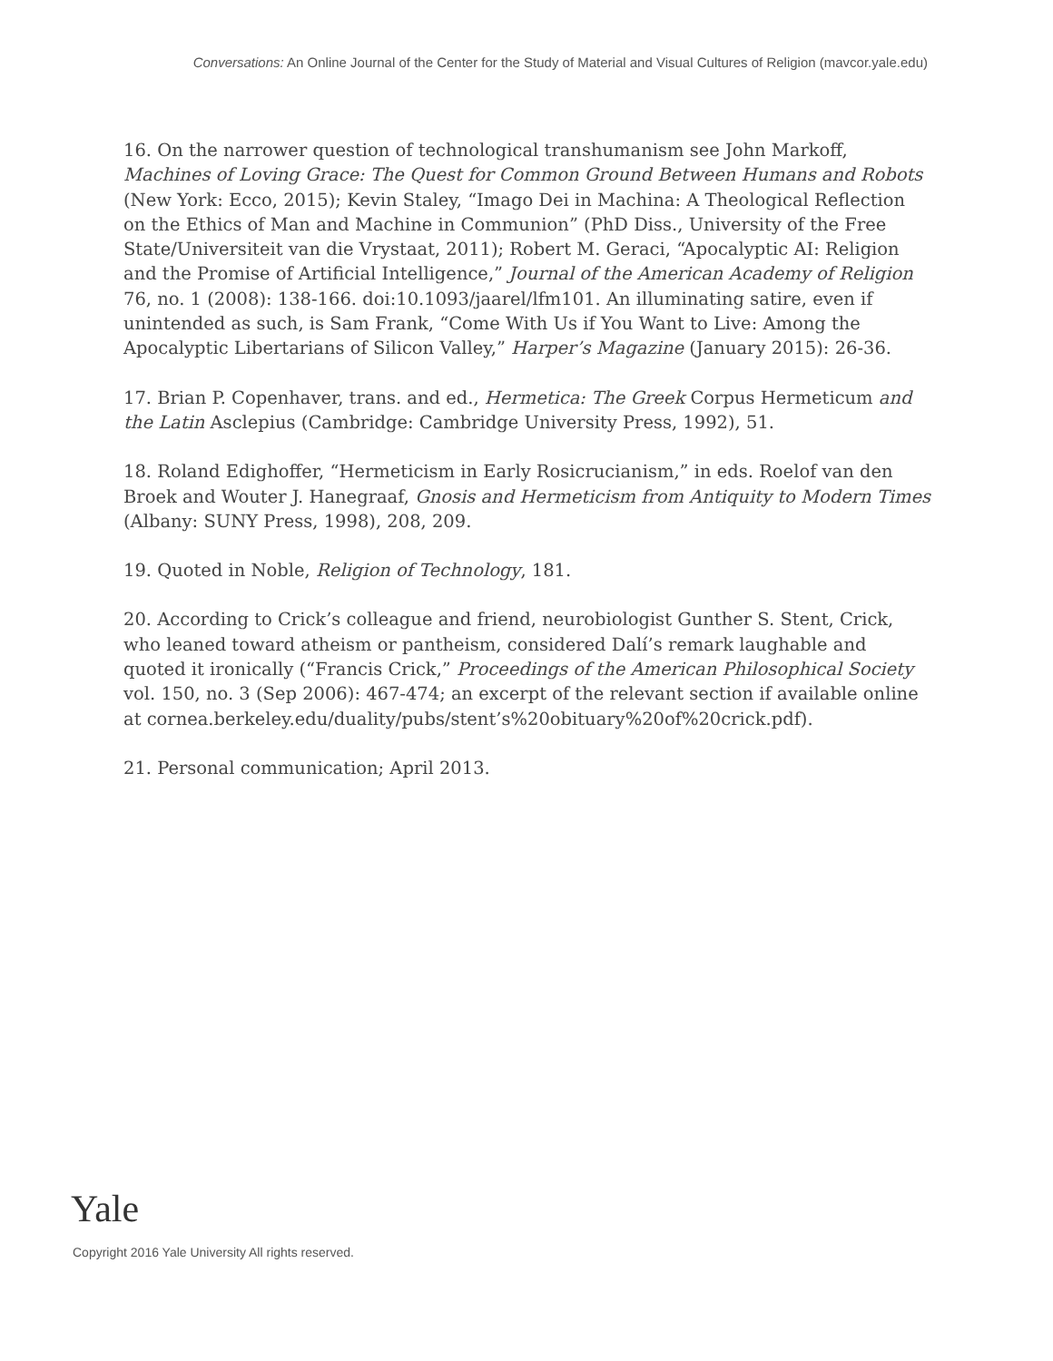Conversations: An Online Journal of the Center for the Study of Material and Visual Cultures of Religion (mavcor.yale.edu)
16. On the narrower question of technological transhumanism see John Markoff, Machines of Loving Grace: The Quest for Common Ground Between Humans and Robots (New York: Ecco, 2015); Kevin Staley, “Imago Dei in Machina: A Theological Reflection on the Ethics of Man and Machine in Communion” (PhD Diss., University of the Free State/Universiteit van die Vrystaat, 2011); Robert M. Geraci, “Apocalyptic AI: Religion and the Promise of Artificial Intelligence,” Journal of the American Academy of Religion 76, no. 1 (2008): 138-166. doi:10.1093/jaarel/lfm101. An illuminating satire, even if unintended as such, is Sam Frank, “Come With Us if You Want to Live: Among the Apocalyptic Libertarians of Silicon Valley,” Harper’s Magazine (January 2015): 26-36.
17. Brian P. Copenhaver, trans. and ed., Hermetica: The Greek Corpus Hermeticum and the Latin Asclepius (Cambridge: Cambridge University Press, 1992), 51.
18. Roland Edighoffer, “Hermeticism in Early Rosicrucianism,” in eds. Roelof van den Broek and Wouter J. Hanegraaf, Gnosis and Hermeticism from Antiquity to Modern Times (Albany: SUNY Press, 1998), 208, 209.
19. Quoted in Noble, Religion of Technology, 181.
20. According to Crick’s colleague and friend, neurobiologist Gunther S. Stent, Crick, who leaned toward atheism or pantheism, considered Dalí’s remark laughable and quoted it ironically (“Francis Crick,” Proceedings of the American Philosophical Society vol. 150, no. 3 (Sep 2006): 467-474; an excerpt of the relevant section if available online at cornea.berkeley.edu/duality/pubs/stent’s%20obituary%20of%20crick.pdf).
21. Personal communication; April 2013.
Yale
Copyright 2016 Yale University All rights reserved.